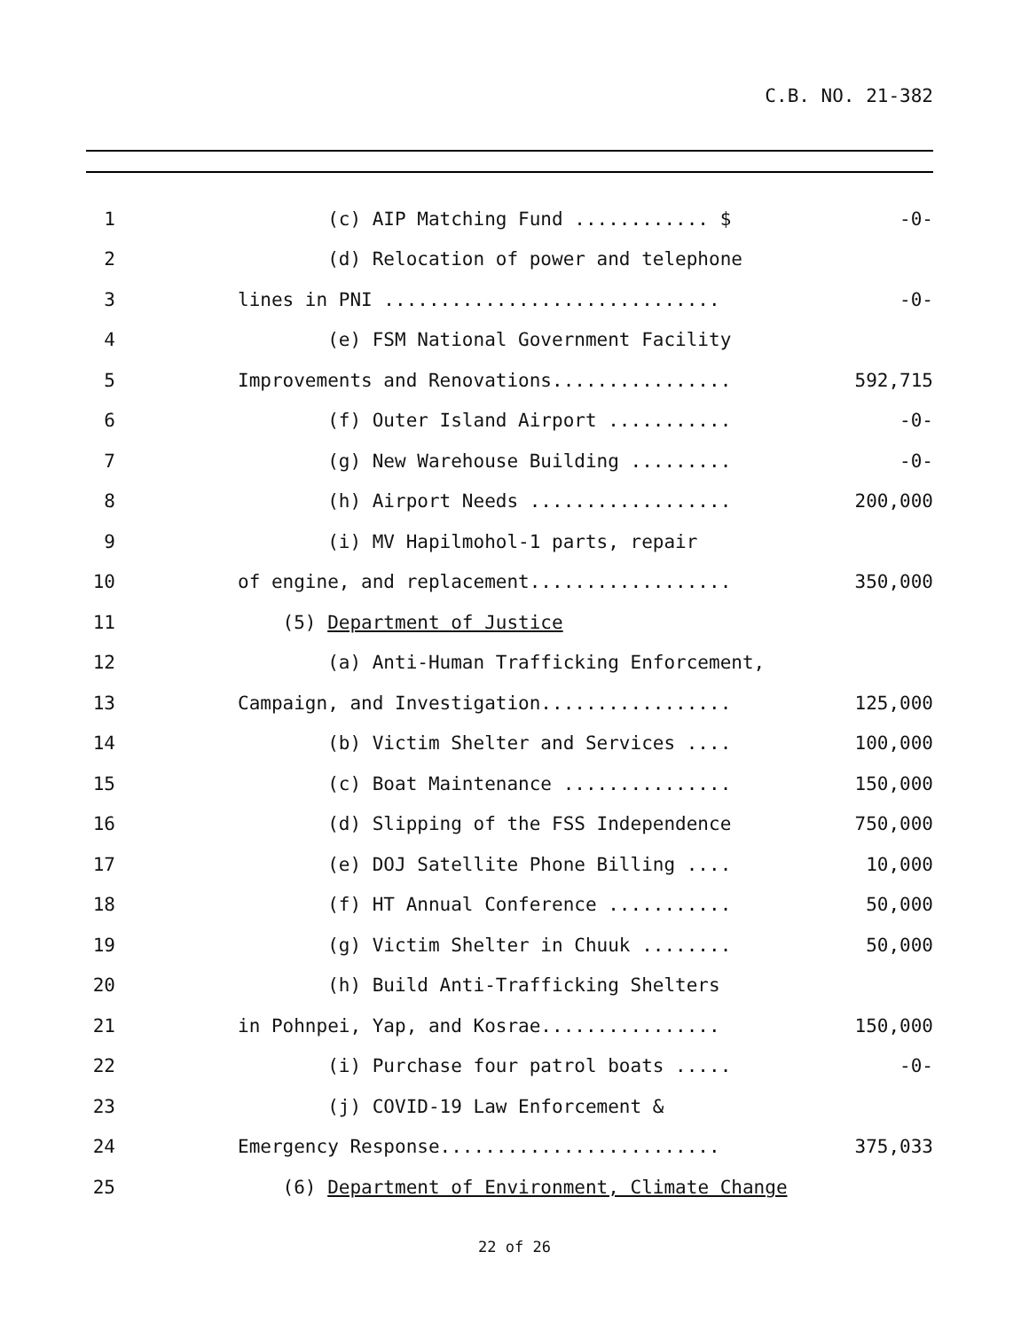C.B. NO. 21-382
1
(c) AIP Matching Fund ............ $
-0-
2
(d) Relocation of power and telephone
3
lines in PNI ..............................
-0-
4
(e) FSM National Government Facility
5
Improvements and Renovations................
592,715
6
(f) Outer Island Airport ...........
-0-
7
(g) New Warehouse Building .........
-0-
8
(h) Airport Needs ..................
200,000
9
(i) MV Hapilmohol-1 parts, repair
10
of engine, and replacement..................
350,000
11
(5) Department of Justice
12
(a) Anti-Human Trafficking Enforcement,
13
Campaign, and Investigation.................
125,000
14
(b) Victim Shelter and Services ....
100,000
15
(c) Boat Maintenance ...............
150,000
16
(d) Slipping of the FSS Independence
750,000
17
(e) DOJ Satellite Phone Billing ....
10,000
18
(f) HT Annual Conference ...........
50,000
19
(g) Victim Shelter in Chuuk ........
50,000
20
(h) Build Anti-Trafficking Shelters
21
in Pohnpei, Yap, and Kosrae................
150,000
22
(i) Purchase four patrol boats .....
-0-
23
(j) COVID-19 Law Enforcement &
24
Emergency Response.........................
375,033
25
(6) Department of Environment, Climate Change
22 of 26